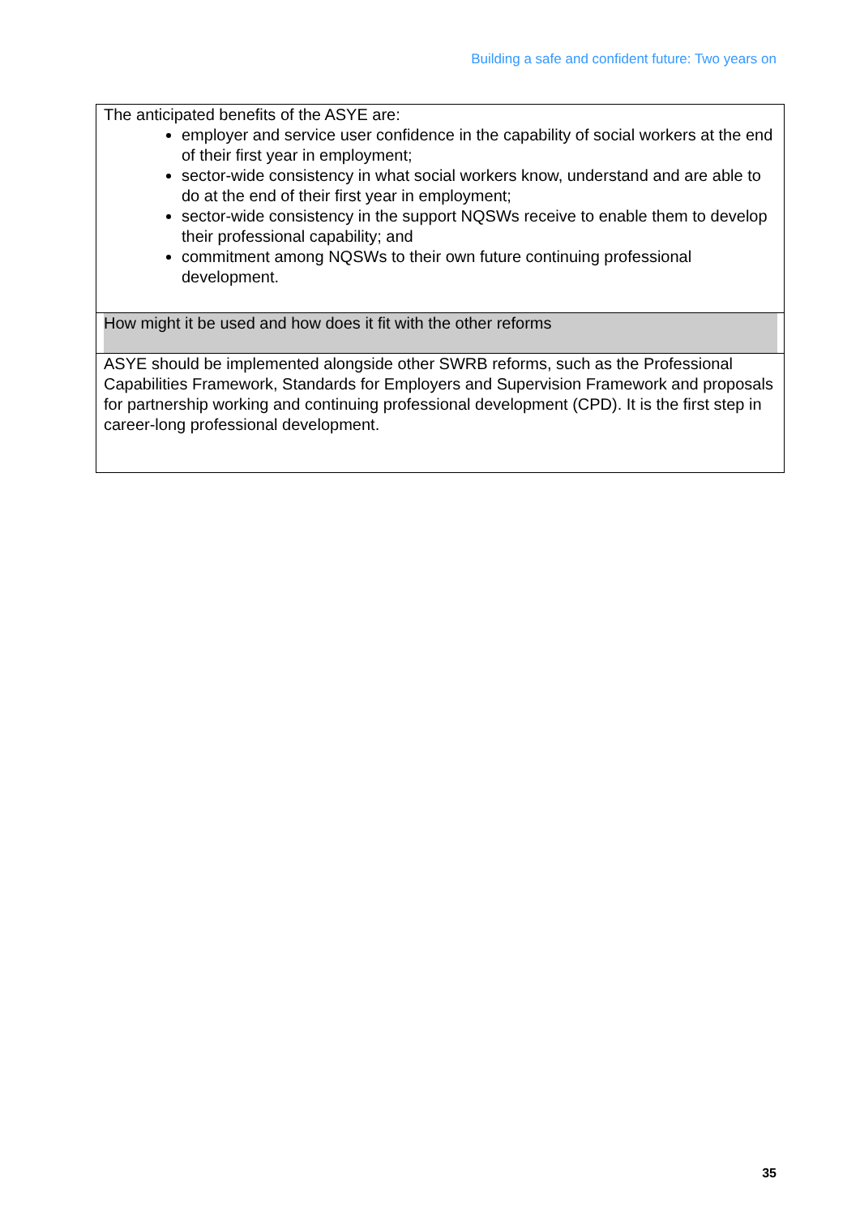Building a safe and confident future: Two years on
| The anticipated benefits of the ASYE are: employer and service user confidence in the capability of social workers at the end of their first year in employment; sector-wide consistency in what social workers know, understand and are able to do at the end of their first year in employment; sector-wide consistency in the support NQSWs receive to enable them to develop their professional capability; and commitment among NQSWs to their own future continuing professional development. |
| How might it be used and how does it fit with the other reforms |
| ASYE should be implemented alongside other SWRB reforms, such as the Professional Capabilities Framework, Standards for Employers and Supervision Framework and proposals for partnership working and continuing professional development (CPD). It is the first step in career-long professional development. |
35